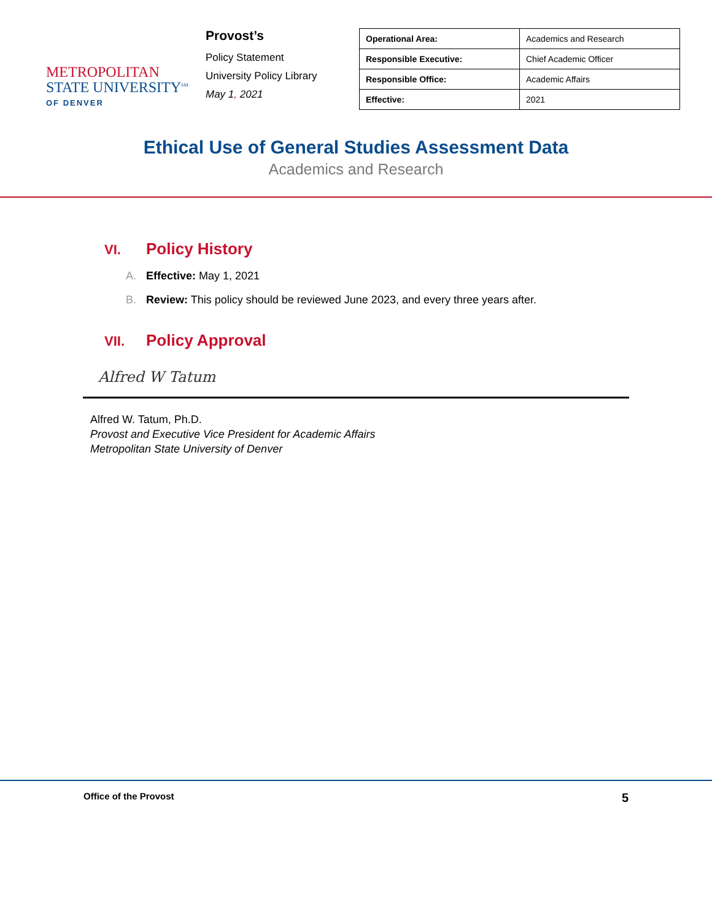METROPOLITAN
STATE UNIVERSITY<sup>SM</sup>
OF DENVER
Provost’s
Policy Statement
University Policy Library
May 1, 2021
| Operational Area: | Academics and Research |
| Responsible Executive: | Chief Academic Officer |
| Responsible Office: | Academic Affairs |
| Effective: | 2021 |
Ethical Use of General Studies Assessment Data
Academics and Research
VI. Policy History
A. Effective: May 1, 2021
B. Review: This policy should be reviewed June 2023, and every three years after.
VII. Policy Approval
Alfred W Tatum
Alfred W. Tatum, Ph.D.
Provost and Executive Vice President for Academic Affairs
Metropolitan State University of Denver
Office of the Provost 5